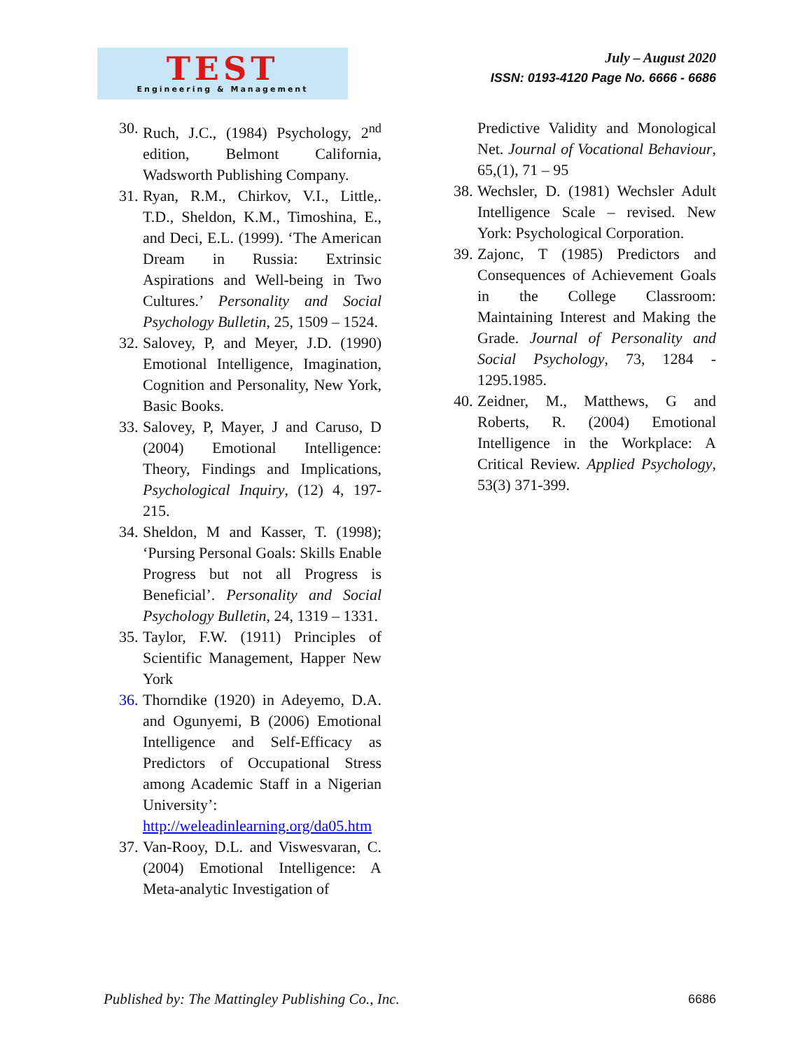TEST
Engineering & Management
July – August 2020
ISSN: 0193-4120 Page No. 6666 - 6686
30. Ruch, J.C., (1984) Psychology, 2<sup>nd</sup> edition, Belmont California, Wadsworth Publishing Company.
31. Ryan, R.M., Chirkov, V.I., Little,. T.D., Sheldon, K.M., Timoshina, E., and Deci, E.L. (1999). ‘The American Dream in Russia: Extrinsic Aspirations and Well-being in Two Cultures.’ Personality and Social Psychology Bulletin, 25, 1509 – 1524.
32. Salovey, P, and Meyer, J.D. (1990) Emotional Intelligence, Imagination, Cognition and Personality, New York, Basic Books.
33. Salovey, P, Mayer, J and Caruso, D (2004) Emotional Intelligence: Theory, Findings and Implications, Psychological Inquiry, (12) 4, 197-215.
34. Sheldon, M and Kasser, T. (1998); ‘Pursing Personal Goals: Skills Enable Progress but not all Progress is Beneficial’. Personality and Social Psychology Bulletin, 24, 1319 – 1331.
35. Taylor, F.W. (1911) Principles of Scientific Management, Happer New York
36. Thorndike (1920) in Adeyemo, D.A. and Ogunyemi, B (2006) Emotional Intelligence and Self-Efficacy as Predictors of Occupational Stress among Academic Staff in a Nigerian University’: http://weleadinlearning.org/da05.htm
37. Van-Rooy, D.L. and Viswesvaran, C. (2004) Emotional Intelligence: A Meta-analytic Investigation of
Predictive Validity and Monological Net. Journal of Vocational Behaviour, 65,(1), 71 – 95
38. Wechsler, D. (1981) Wechsler Adult Intelligence Scale – revised. New York: Psychological Corporation.
39. Zajonc, T (1985) Predictors and Consequences of Achievement Goals in the College Classroom: Maintaining Interest and Making the Grade. Journal of Personality and Social Psychology, 73, 1284 - 1295.1985.
40. Zeidner, M., Matthews, G and Roberts, R. (2004) Emotional Intelligence in the Workplace: A Critical Review. Applied Psychology, 53(3) 371-399.
Published by: The Mattingley Publishing Co., Inc. 6686